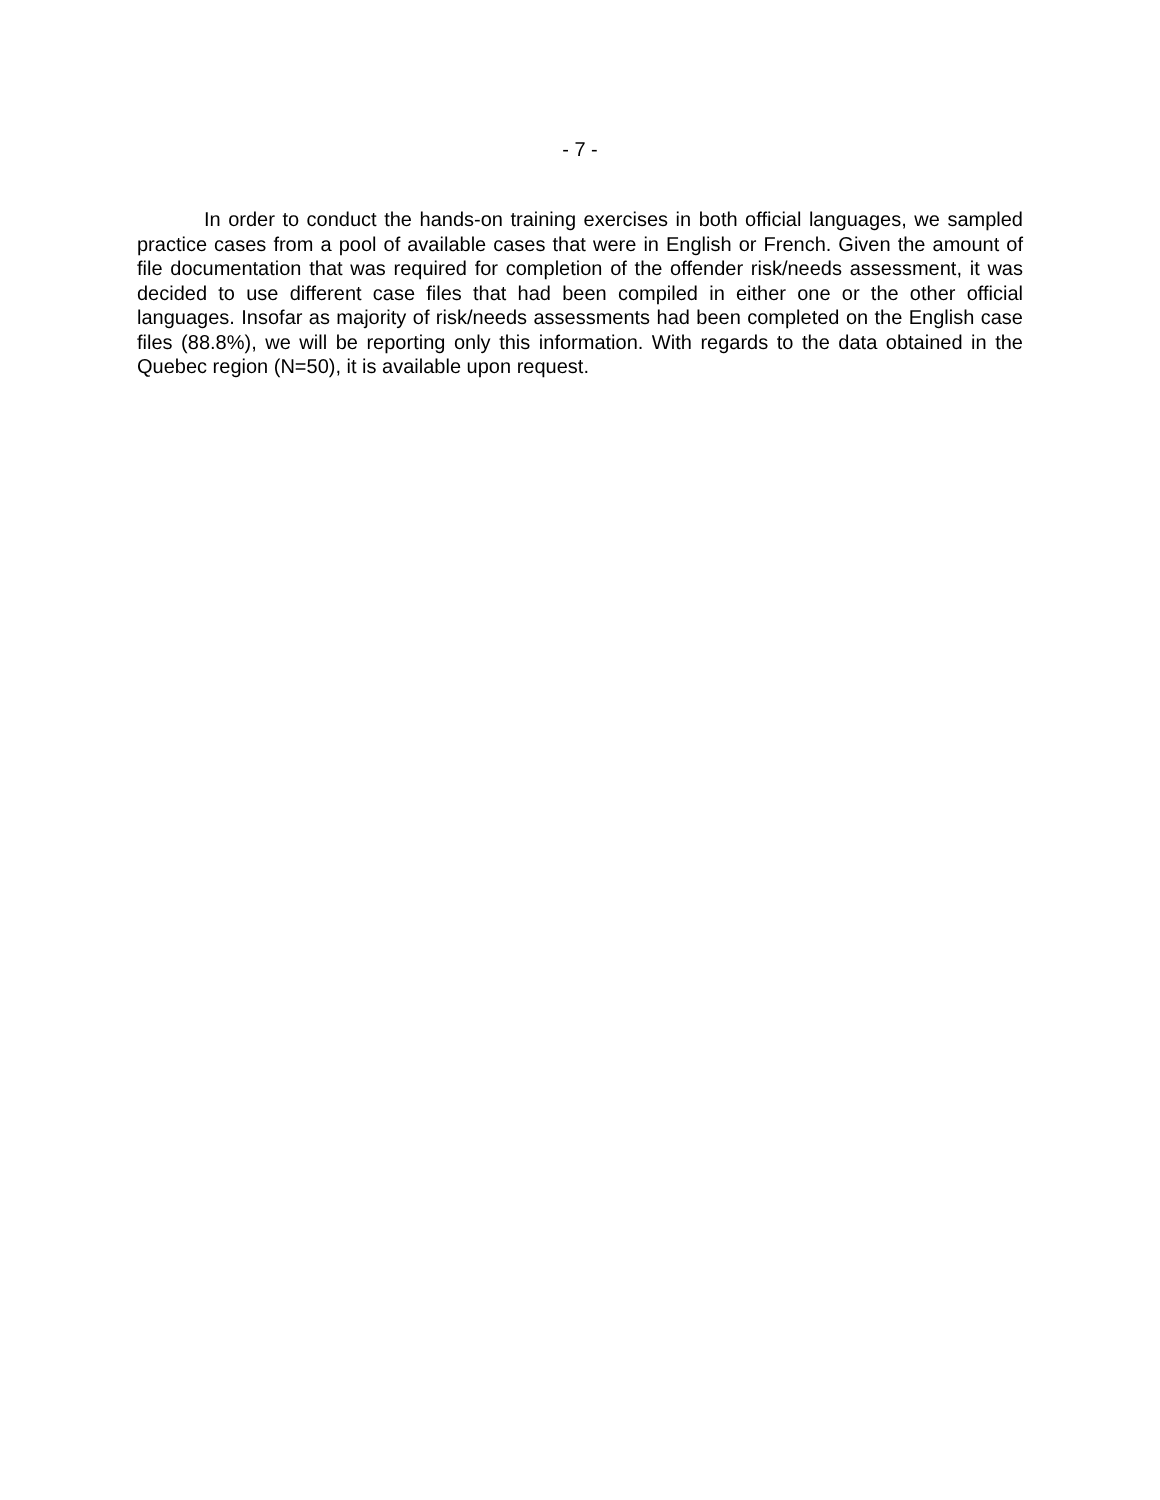- 7 -
In order to conduct the hands-on training exercises in both official languages, we sampled practice cases from a pool of available cases that were in English or French. Given the amount of file documentation that was required for completion of the offender risk/needs assessment, it was decided to use different case files that had been compiled in either one or the other official languages. Insofar as majority of risk/needs assessments had been completed on the English case files (88.8%), we will be reporting only this information. With regards to the data obtained in the Quebec region (N=50), it is available upon request.